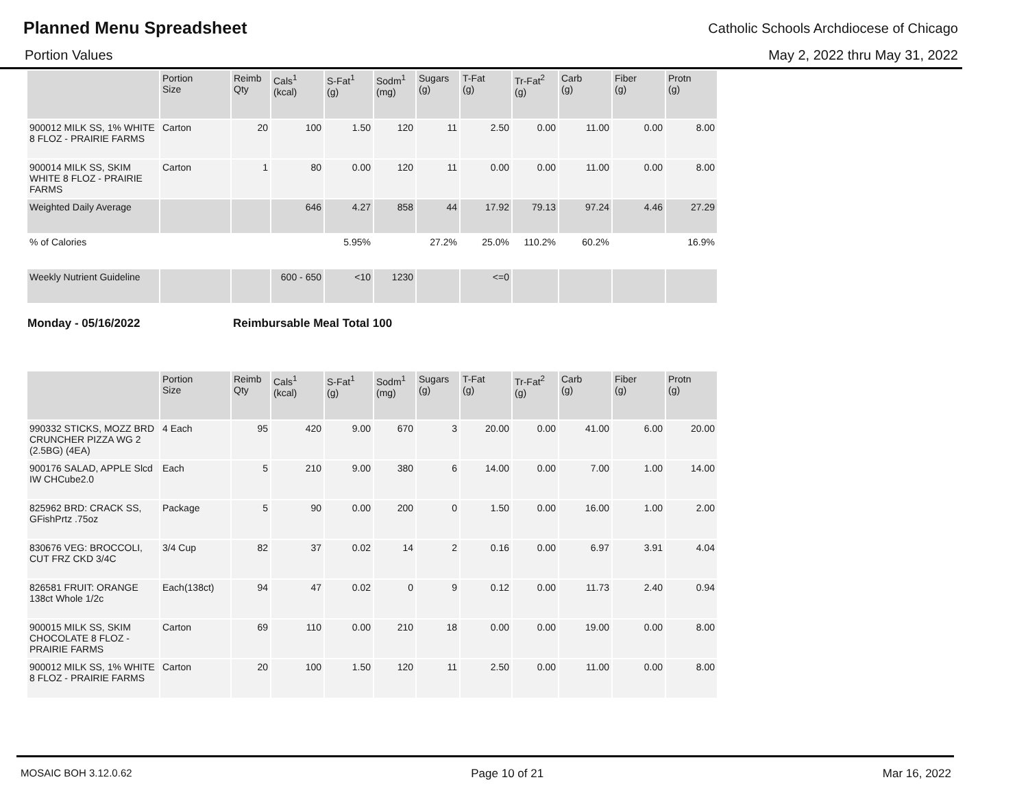Planned Menu Spreadsheet
Catholic Schools Archdiocese of Chicago
Portion Values May 2, 2022 thru May 31, 2022
| | Portion Size | Reimb Qty | Cals<sup>1</sup> (kcal) | S-Fat<sup>1</sup> (g) | Sodm<sup>1</sup> (mg) | Sugars (g) | T-Fat (g) | Tr-Fat<sup>2</sup> (g) | Carb (g) | Fiber (g) | Protn (g) |
| --- | --- | --- | --- | --- | --- | --- | --- | --- | --- | --- | --- |
| 900012 MILK SS, 1% WHITE 8 FLOZ - PRAIRIE FARMS | Carton | 20 | 100 | 1.50 | 120 | 11 | 2.50 | 0.00 | 11.00 | 0.00 | 8.00 |
| 900014 MILK SS, SKIM WHITE 8 FLOZ - PRAIRIE FARMS | Carton | 1 | 80 | 0.00 | 120 | 11 | 0.00 | 0.00 | 11.00 | 0.00 | 8.00 |
| Weighted Daily Average | | | 646 | 4.27 | 858 | 44 | 17.92 | 79.13 | 97.24 | 4.46 | 27.29 |
| % of Calories | | | | 5.95% | | 27.2% | 25.0% | 110.2% | 60.2% | | 16.9% |
| Weekly Nutrient Guideline | | | 600 - 650 | <10 | 1230 | | <=0 | | | | |
Monday - 05/16/2022 Reimbursable Meal Total 100
| | Portion Size | Reimb Qty | Cals<sup>1</sup> (kcal) | S-Fat<sup>1</sup> (g) | Sodm<sup>1</sup> (mg) | Sugars (g) | T-Fat (g) | Tr-Fat<sup>2</sup> (g) | Carb (g) | Fiber (g) | Protn (g) |
| --- | --- | --- | --- | --- | --- | --- | --- | --- | --- | --- | --- |
| 990332 STICKS, MOZZ BRD CRUNCHER PIZZA WG 2 (2.5BG) (4EA) | 4 Each | 95 | 420 | 9.00 | 670 | 3 | 20.00 | 0.00 | 41.00 | 6.00 | 20.00 |
| 900176 SALAD, APPLE Slcd IW CHCube2.0 | Each | 5 | 210 | 9.00 | 380 | 6 | 14.00 | 0.00 | 7.00 | 1.00 | 14.00 |
| 825962 BRD: CRACK SS, GFishPrtz .75oz | Package | 5 | 90 | 0.00 | 200 | 0 | 1.50 | 0.00 | 16.00 | 1.00 | 2.00 |
| 830676 VEG: BROCCOLI, CUT FRZ CKD 3/4C | 3/4 Cup | 82 | 37 | 0.02 | 14 | 2 | 0.16 | 0.00 | 6.97 | 3.91 | 4.04 |
| 826581 FRUIT: ORANGE 138ct Whole 1/2c | Each(138ct) | 94 | 47 | 0.02 | 0 | 9 | 0.12 | 0.00 | 11.73 | 2.40 | 0.94 |
| 900015 MILK SS, SKIM CHOCOLATE 8 FLOZ - PRAIRIE FARMS | Carton | 69 | 110 | 0.00 | 210 | 18 | 0.00 | 0.00 | 19.00 | 0.00 | 8.00 |
| 900012 MILK SS, 1% WHITE 8 FLOZ - PRAIRIE FARMS | Carton | 20 | 100 | 1.50 | 120 | 11 | 2.50 | 0.00 | 11.00 | 0.00 | 8.00 |
MOSAIC BOH 3.12.0.62 Page 10 of 21 Mar 16, 2022